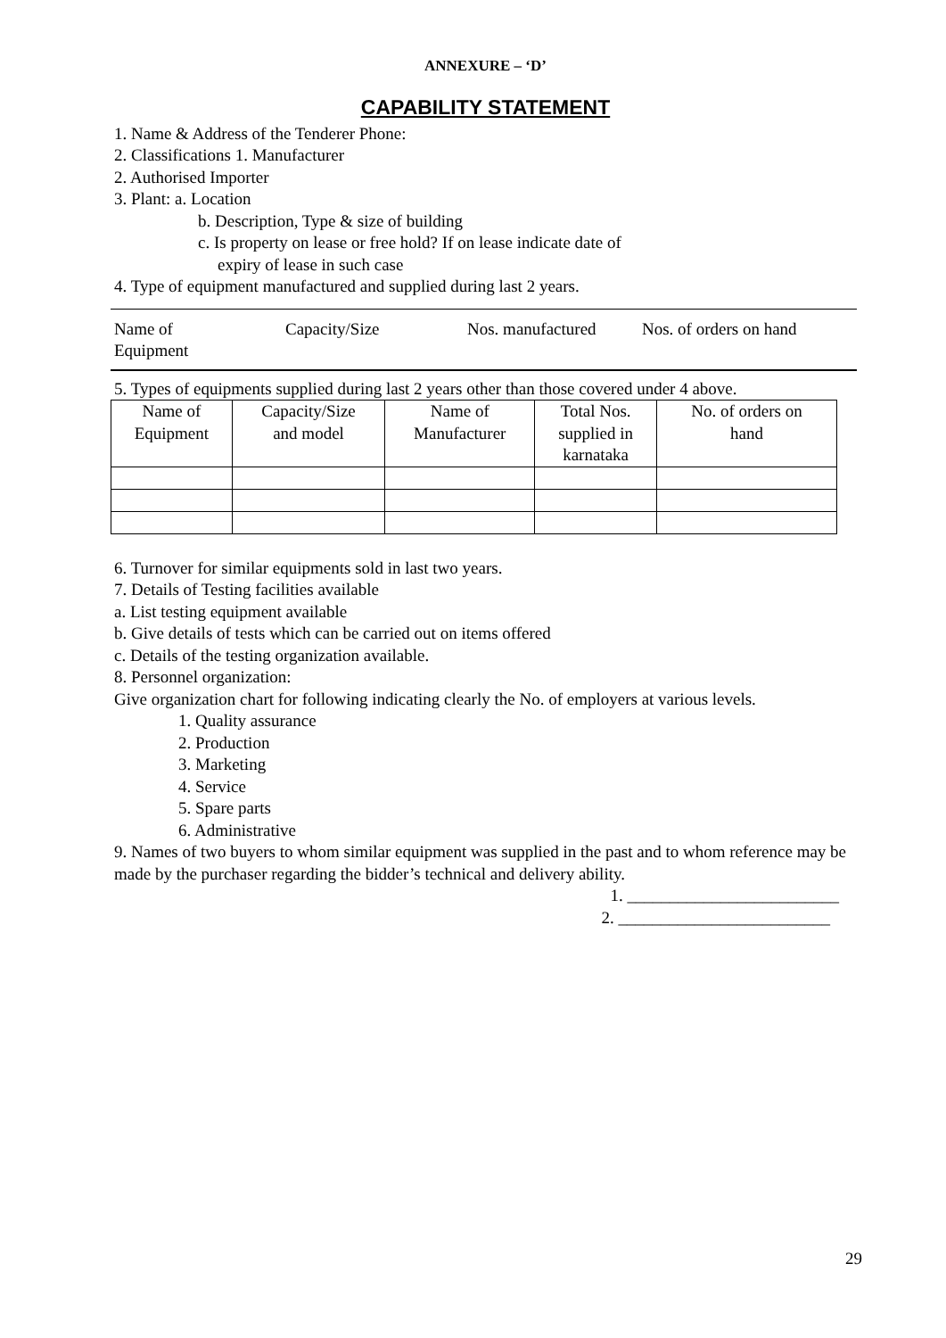ANNEXURE – ‘D’
CAPABILITY STATEMENT
1. Name & Address of the Tenderer Phone:
2. Classifications 1. Manufacturer
2. Authorised Importer
3. Plant: a. Location
b. Description, Type & size of building
c. Is property on lease or free hold? If on lease indicate date of
expiry of lease in such case
4. Type of equipment manufactured and supplied during last 2 years.
Name of
Equipment
Capacity/Size Nos. manufactured Nos. of orders on hand
5. Types of equipments supplied during last 2 years other than those covered under 4 above.
| Name of Equipment | Capacity/Size and model | Name of Manufacturer | Total Nos. supplied in karnataka | No. of orders on hand |
6. Turnover for similar equipments sold in last two years.
7. Details of Testing facilities available
a. List testing equipment available
b. Give details of tests which can be carried out on items offered
c. Details of the testing organization available.
8. Personnel organization:
Give organization chart for following indicating clearly the No. of employers at various levels.
1. Quality assurance
2. Production
3. Marketing
4. Service
5. Spare parts
6. Administrative
9. Names of two buyers to whom similar equipment was supplied in the past and to whom reference may be made by the purchaser regarding the bidder’s technical and delivery ability.
1. _________________________
2. _________________________
29